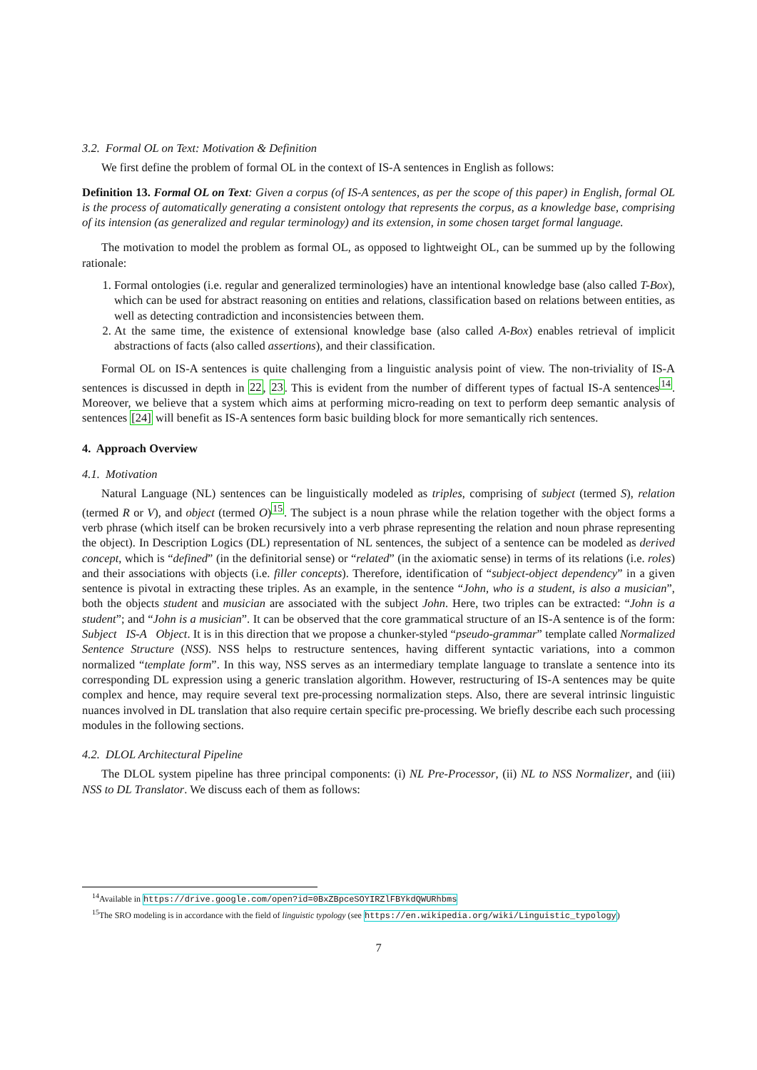3.2. Formal OL on Text: Motivation & Definition
We first define the problem of formal OL in the context of IS-A sentences in English as follows:
Definition 13. Formal OL on Text: Given a corpus (of IS-A sentences, as per the scope of this paper) in English, formal OL is the process of automatically generating a consistent ontology that represents the corpus, as a knowledge base, comprising of its intension (as generalized and regular terminology) and its extension, in some chosen target formal language.
The motivation to model the problem as formal OL, as opposed to lightweight OL, can be summed up by the following rationale:
1. Formal ontologies (i.e. regular and generalized terminologies) have an intentional knowledge base (also called T-Box), which can be used for abstract reasoning on entities and relations, classification based on relations between entities, as well as detecting contradiction and inconsistencies between them.
2. At the same time, the existence of extensional knowledge base (also called A-Box) enables retrieval of implicit abstractions of facts (also called assertions), and their classification.
Formal OL on IS-A sentences is quite challenging from a linguistic analysis point of view. The non-triviality of IS-A sentences is discussed in depth in 22, 23. This is evident from the number of different types of factual IS-A sentences<sup>14</sup>. Moreover, we believe that a system which aims at performing micro-reading on text to perform deep semantic analysis of sentences [24] will benefit as IS-A sentences form basic building block for more semantically rich sentences.
4. Approach Overview
4.1. Motivation
Natural Language (NL) sentences can be linguistically modeled as triples, comprising of subject (termed S), relation (termed R or V), and object (termed O)<sup>15</sup>. The subject is a noun phrase while the relation together with the object forms a verb phrase (which itself can be broken recursively into a verb phrase representing the relation and noun phrase representing the object). In Description Logics (DL) representation of NL sentences, the subject of a sentence can be modeled as derived concept, which is “defined” (in the definitorial sense) or “related” (in the axiomatic sense) in terms of its relations (i.e. roles) and their associations with objects (i.e. filler concepts). Therefore, identification of “subject-object dependency” in a given sentence is pivotal in extracting these triples. As an example, in the sentence “John, who is a student, is also a musician”, both the objects student and musician are associated with the subject John. Here, two triples can be extracted: “John is a student”; and “John is a musician”. It can be observed that the core grammatical structure of an IS-A sentence is of the form: Subject IS-A Object. It is in this direction that we propose a chunker-styled “pseudo-grammar” template called Normalized Sentence Structure (NSS). NSS helps to restructure sentences, having different syntactic variations, into a common normalized “template form”. In this way, NSS serves as an intermediary template language to translate a sentence into its corresponding DL expression using a generic translation algorithm. However, restructuring of IS-A sentences may be quite complex and hence, may require several text pre-processing normalization steps. Also, there are several intrinsic linguistic nuances involved in DL translation that also require certain specific pre-processing. We briefly describe each such processing modules in the following sections.
4.2. DLOL Architectural Pipeline
The DLOL system pipeline has three principal components: (i) NL Pre-Processor, (ii) NL to NSS Normalizer, and (iii) NSS to DL Translator. We discuss each of them as follows:
<sup>14</sup> Available in https://drive.google.com/open?id=0BxZBpceSOYIRZlFBYkdQWURhbms
<sup>15</sup> The SRO modeling is in accordance with the field of linguistic typology (see https://en.wikipedia.org/wiki/Linguistic_typology)
7